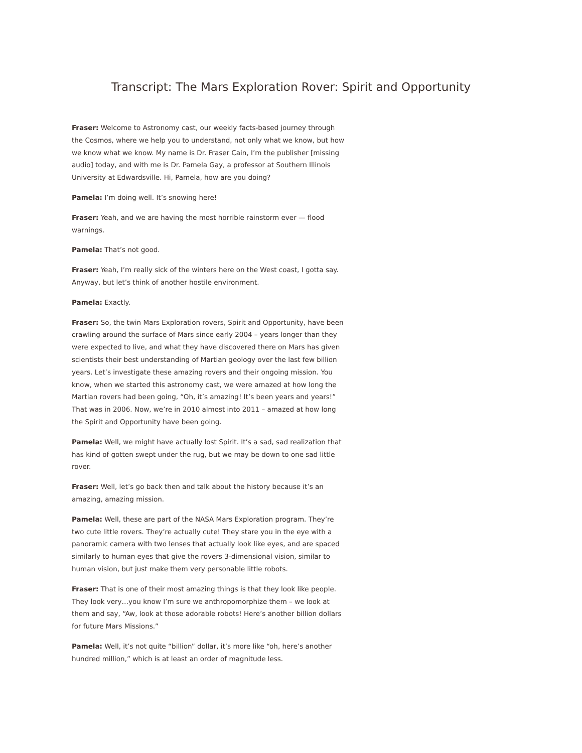Transcript: The Mars Exploration Rover: Spirit and Opportunity
Fraser: Welcome to Astronomy cast, our weekly facts-based journey through the Cosmos, where we help you to understand, not only what we know, but how we know what we know. My name is Dr. Fraser Cain, I’m the publisher [missing audio] today, and with me is Dr. Pamela Gay, a professor at Southern Illinois University at Edwardsville. Hi, Pamela, how are you doing?
Pamela: I’m doing well. It’s snowing here!
Fraser: Yeah, and we are having the most horrible rainstorm ever — flood warnings.
Pamela: That’s not good.
Fraser: Yeah, I’m really sick of the winters here on the West coast, I gotta say. Anyway, but let’s think of another hostile environment.
Pamela: Exactly.
Fraser: So, the twin Mars Exploration rovers, Spirit and Opportunity, have been crawling around the surface of Mars since early 2004 – years longer than they were expected to live, and what they have discovered there on Mars has given scientists their best understanding of Martian geology over the last few billion years. Let’s investigate these amazing rovers and their ongoing mission. You know, when we started this astronomy cast, we were amazed at how long the Martian rovers had been going, “Oh, it’s amazing! It’s been years and years!” That was in 2006. Now, we’re in 2010 almost into 2011 – amazed at how long the Spirit and Opportunity have been going.
Pamela: Well, we might have actually lost Spirit. It’s a sad, sad realization that has kind of gotten swept under the rug, but we may be down to one sad little rover.
Fraser: Well, let’s go back then and talk about the history because it’s an amazing, amazing mission.
Pamela: Well, these are part of the NASA Mars Exploration program. They’re two cute little rovers. They’re actually cute! They stare you in the eye with a panoramic camera with two lenses that actually look like eyes, and are spaced similarly to human eyes that give the rovers 3-dimensional vision, similar to human vision, but just make them very personable little robots.
Fraser: That is one of their most amazing things is that they look like people. They look very…you know I’m sure we anthropomorphize them – we look at them and say, “Aw, look at those adorable robots! Here’s another billion dollars for future Mars Missions.”
Pamela: Well, it’s not quite “billion” dollar, it’s more like “oh, here’s another hundred million,” which is at least an order of magnitude less.